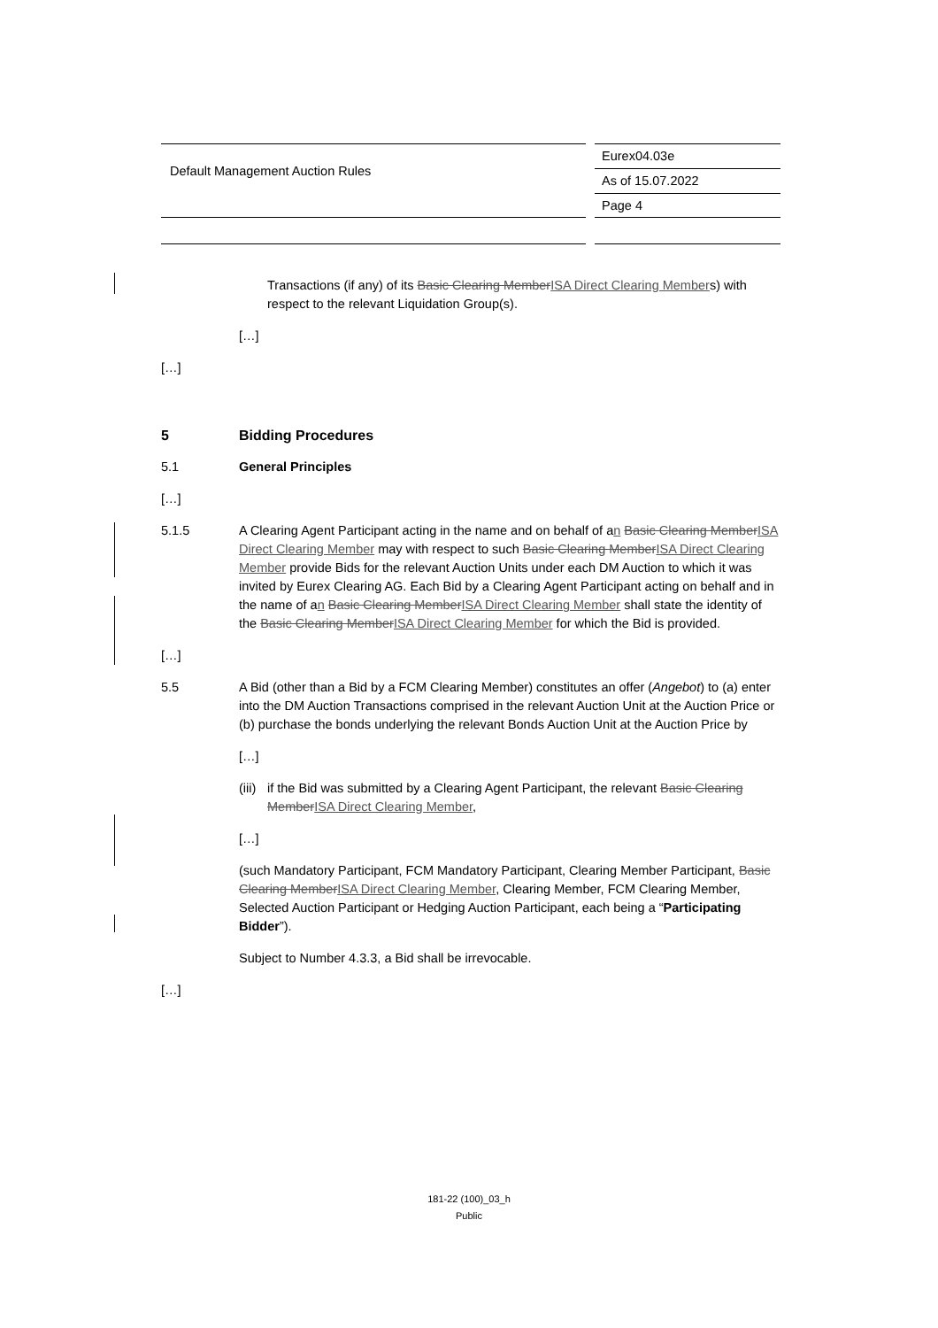Default Management Auction Rules
Eurex04.03e
As of 15.07.2022
Page 4
Transactions (if any) of its Basic Clearing MemberISA Direct Clearing Members) with respect to the relevant Liquidation Group(s).
[…]
[…]
5 Bidding Procedures
5.1 General Principles
[…]
5.1.5 A Clearing Agent Participant acting in the name and on behalf of an Basic Clearing MemberISA Direct Clearing Member may with respect to such Basic Clearing MemberISA Direct Clearing Member provide Bids for the relevant Auction Units under each DM Auction to which it was invited by Eurex Clearing AG. Each Bid by a Clearing Agent Participant acting on behalf and in the name of an Basic Clearing MemberISA Direct Clearing Member shall state the identity of the Basic Clearing MemberISA Direct Clearing Member for which the Bid is provided.
[…]
5.5 A Bid (other than a Bid by a FCM Clearing Member) constitutes an offer (Angebot) to (a) enter into the DM Auction Transactions comprised in the relevant Auction Unit at the Auction Price or (b) purchase the bonds underlying the relevant Bonds Auction Unit at the Auction Price by
[…]
(iii) if the Bid was submitted by a Clearing Agent Participant, the relevant Basic Clearing MemberISA Direct Clearing Member,
[…]
(such Mandatory Participant, FCM Mandatory Participant, Clearing Member Participant, Basic Clearing MemberISA Direct Clearing Member, Clearing Member, FCM Clearing Member, Selected Auction Participant or Hedging Auction Participant, each being a “Participating Bidder”).
Subject to Number 4.3.3, a Bid shall be irrevocable.
[…]
181-22 (100)_03_h
Public